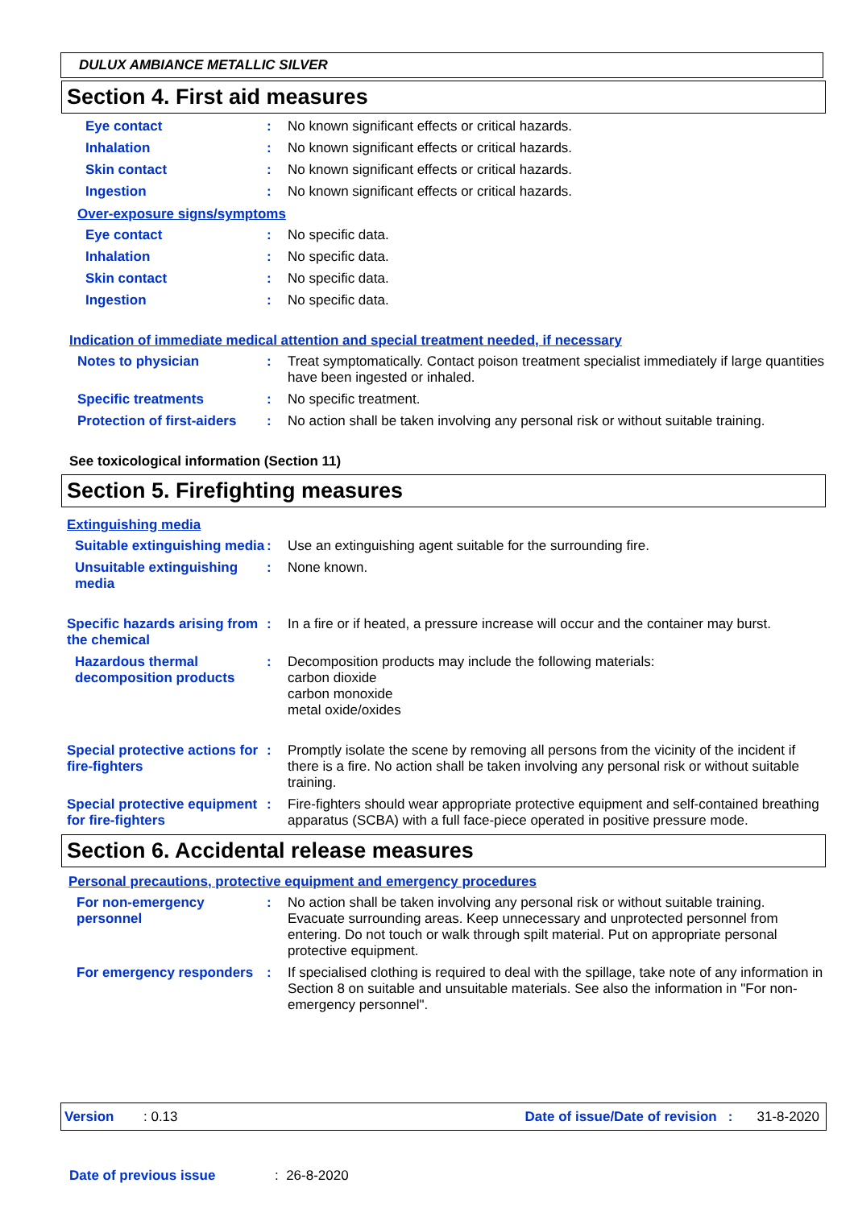DULUX AMBIANCE METALLIC SILVER
Section 4. First aid measures
Eye contact : No known significant effects or critical hazards.
Inhalation : No known significant effects or critical hazards.
Skin contact : No known significant effects or critical hazards.
Ingestion : No known significant effects or critical hazards.
Over-exposure signs/symptoms
Eye contact : No specific data.
Inhalation : No specific data.
Skin contact : No specific data.
Ingestion : No specific data.
Indication of immediate medical attention and special treatment needed, if necessary
Notes to physician : Treat symptomatically. Contact poison treatment specialist immediately if large quantities have been ingested or inhaled.
Specific treatments : No specific treatment.
Protection of first-aiders
: No action shall be taken involving any personal risk or without suitable training.
See toxicological information (Section 11)
Section 5. Firefighting measures
Extinguishing media
Suitable extinguishing media
: Use an extinguishing agent suitable for the surrounding fire.
Unsuitable extinguishing media
: None known.
Specific hazards arising from the chemical
: In a fire or if heated, a pressure increase will occur and the container may burst.
Hazardous thermal decomposition products
: Decomposition products may include the following materials:
carbon dioxide
carbon monoxide
metal oxide/oxides
Special protective actions for fire-fighters
: Promptly isolate the scene by removing all persons from the vicinity of the incident if there is a fire. No action shall be taken involving any personal risk or without suitable training.
Special protective equipment for fire-fighters
: Fire-fighters should wear appropriate protective equipment and self-contained breathing apparatus (SCBA) with a full face-piece operated in positive pressure mode.
Section 6. Accidental release measures
Personal precautions, protective equipment and emergency procedures
For non-emergency personnel
: No action shall be taken involving any personal risk or without suitable training. Evacuate surrounding areas. Keep unnecessary and unprotected personnel from entering. Do not touch or walk through spilt material. Put on appropriate personal protective equipment.
For emergency responders : If specialised clothing is required to deal with the spillage, take note of any information in Section 8 on suitable and unsuitable materials. See also the information in "For non-emergency personnel".
Version: 0.13 Date of issue/Date of revision : 31-8-2020
Date of previous issue: 26-8-2020